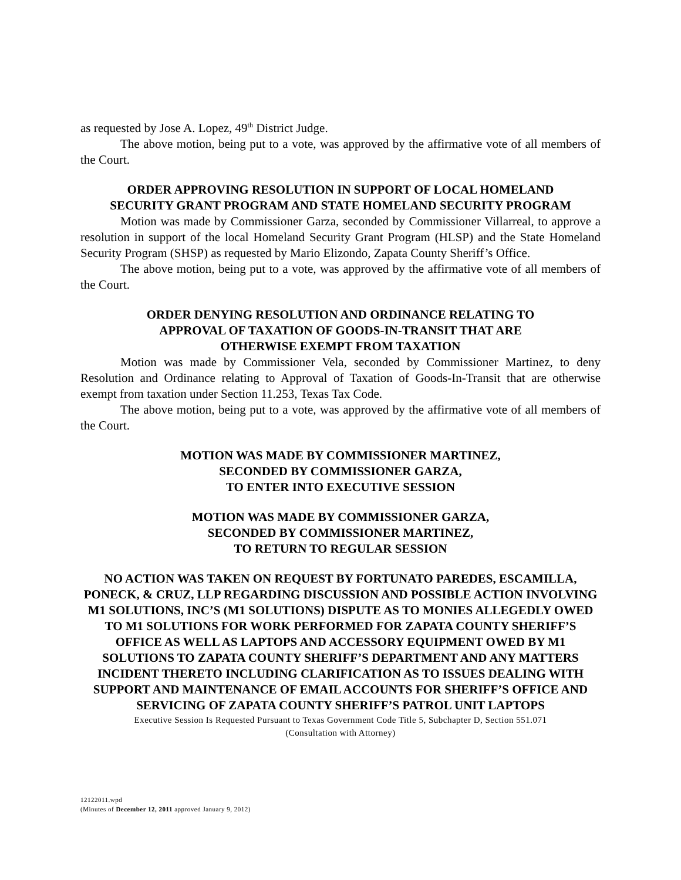as requested by Jose A. Lopez, 49<sup>th</sup> District Judge.
The above motion, being put to a vote, was approved by the affirmative vote of all members of the Court.
ORDER APPROVING RESOLUTION IN SUPPORT OF LOCAL HOMELAND
SECURITY GRANT PROGRAM AND STATE HOMELAND SECURITY PROGRAM
Motion was made by Commissioner Garza, seconded by Commissioner Villarreal, to approve a resolution in support of the local Homeland Security Grant Program (HLSP) and the State Homeland Security Program (SHSP) as requested by Mario Elizondo, Zapata County Sheriff’s Office.
The above motion, being put to a vote, was approved by the affirmative vote of all members of the Court.
ORDER DENYING RESOLUTION AND ORDINANCE RELATING TO
APPROVAL OF TAXATION OF GOODS-IN-TRANSIT THAT ARE
OTHERWISE EXEMPT FROM TAXATION
Motion was made by Commissioner Vela, seconded by Commissioner Martinez, to deny Resolution and Ordinance relating to Approval of Taxation of Goods-In-Transit that are otherwise exempt from taxation under Section 11.253, Texas Tax Code.
The above motion, being put to a vote, was approved by the affirmative vote of all members of the Court.
MOTION WAS MADE BY COMMISSIONER MARTINEZ,
SECONDED BY COMMISSIONER GARZA,
TO ENTER INTO EXECUTIVE SESSION
MOTION WAS MADE BY COMMISSIONER GARZA,
SECONDED BY COMMISSIONER MARTINEZ,
TO RETURN TO REGULAR SESSION
NO ACTION WAS TAKEN ON REQUEST BY FORTUNATO PAREDES, ESCAMILLA, PONECK, & CRUZ, LLP REGARDING DISCUSSION AND POSSIBLE ACTION INVOLVING M1 SOLUTIONS, INC’S (M1 SOLUTIONS) DISPUTE AS TO MONIES ALLEGEDLY OWED TO M1 SOLUTIONS FOR WORK PERFORMED FOR ZAPATA COUNTY SHERIFF’S OFFICE AS WELL AS LAPTOPS AND ACCESSORY EQUIPMENT OWED BY M1 SOLUTIONS TO ZAPATA COUNTY SHERIFF’S DEPARTMENT AND ANY MATTERS INCIDENT THERETO INCLUDING CLARIFICATION AS TO ISSUES DEALING WITH SUPPORT AND MAINTENANCE OF EMAIL ACCOUNTS FOR SHERIFF’S OFFICE AND SERVICING OF ZAPATA COUNTY SHERIFF’S PATROL UNIT LAPTOPS
Executive Session Is Requested Pursuant to Texas Government Code Title 5, Subchapter D, Section 551.071
(Consultation with Attorney)
12122011.wpd
(Minutes of December 12, 2011 approved January 9, 2012)